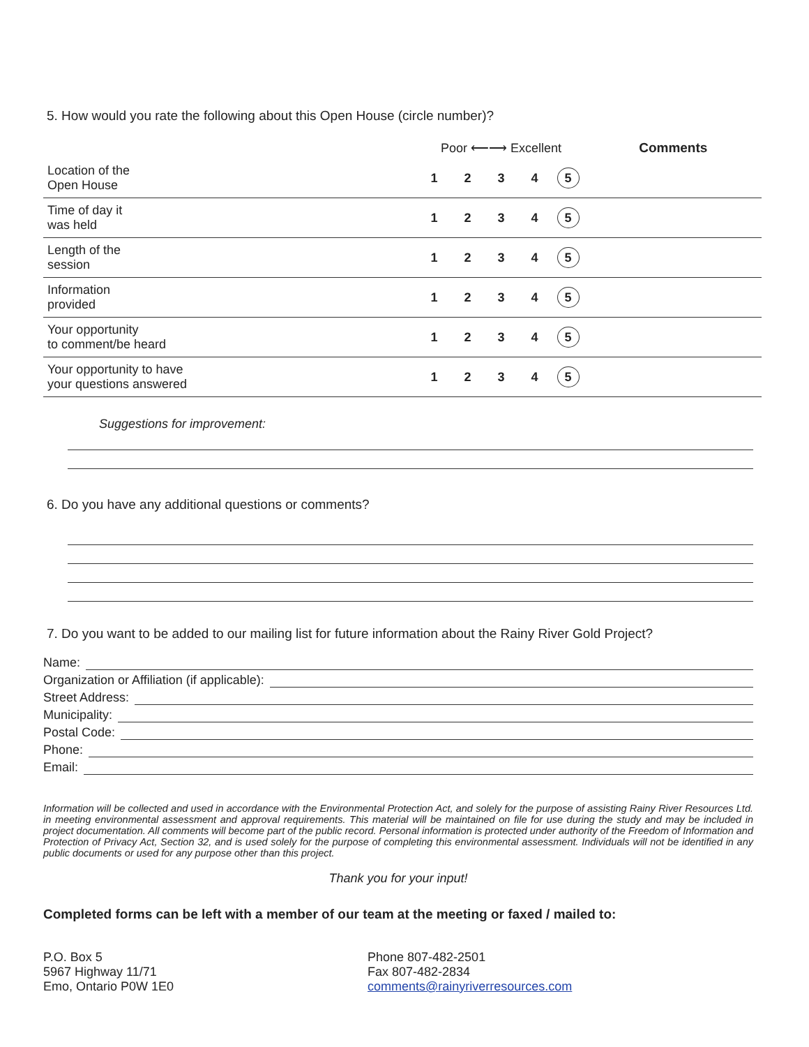5. How would you rate the following about this Open House (circle number)?
| | Poor ⟵⟶ Excellent | | | | | Comments |
| --- | --- | --- | --- | --- | --- | --- |
| Location of the Open House | 1 | 2 | 3 | 4 | 5 | |
| Time of day it was held | 1 | 2 | 3 | 4 | 5 | |
| Length of the session | 1 | 2 | 3 | 4 | 5 | |
| Information provided | 1 | 2 | 3 | 4 | 5 | |
| Your opportunity to comment/be heard | 1 | 2 | 3 | 4 | 5 | |
| Your opportunity to have your questions answered | 1 | 2 | 3 | 4 | 5 | |
Suggestions for improvement:
6. Do you have any additional questions or comments?
7. Do you want to be added to our mailing list for future information about the Rainy River Gold Project?
Name:
Organization or Affiliation (if applicable):
Street Address:
Municipality:
Postal Code:
Phone:
Email:
Information will be collected and used in accordance with the Environmental Protection Act, and solely for the purpose of assisting Rainy River Resources Ltd. in meeting environmental assessment and approval requirements. This material will be maintained on file for use during the study and may be included in project documentation. All comments will become part of the public record. Personal information is protected under authority of the Freedom of Information and Protection of Privacy Act, Section 32, and is used solely for the purpose of completing this environmental assessment. Individuals will not be identified in any public documents or used for any purpose other than this project.
Thank you for your input!
Completed forms can be left with a member of our team at the meeting or faxed / mailed to:
P.O. Box 5
5967 Highway 11/71
Emo, Ontario P0W 1E0
Phone 807-482-2501
Fax 807-482-2834
comments@rainyriverresources.com